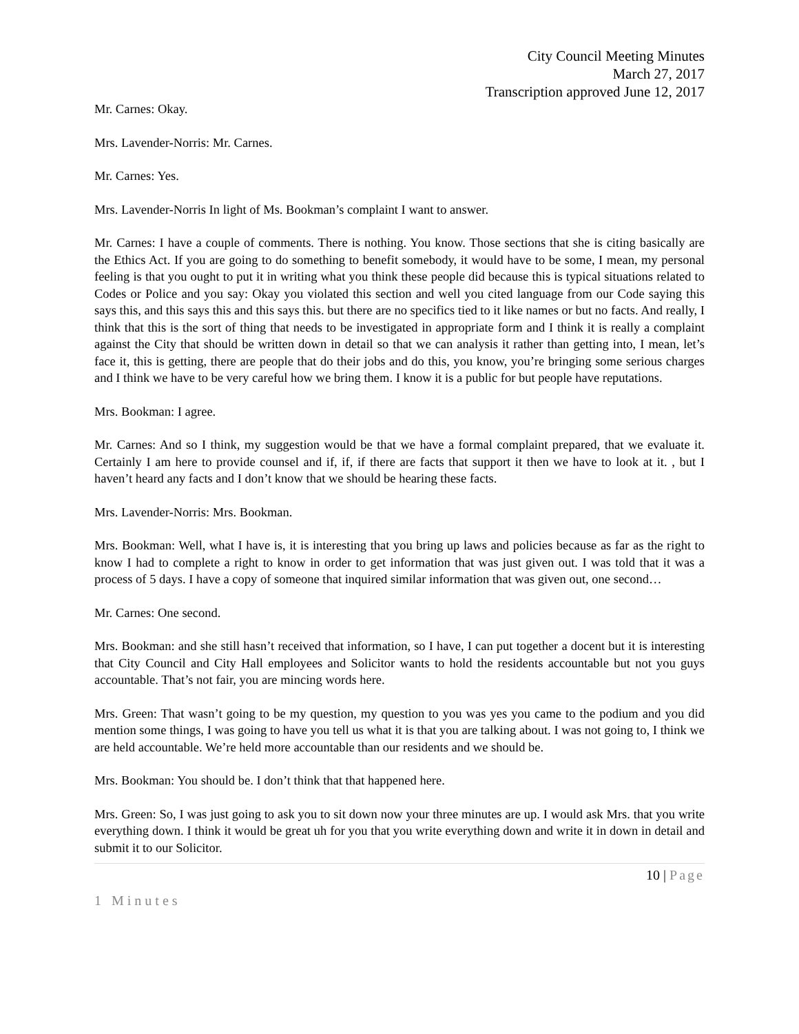City Council Meeting Minutes
March 27, 2017
Transcription approved June 12, 2017
Mr. Carnes: Okay.
Mrs. Lavender-Norris: Mr. Carnes.
Mr. Carnes: Yes.
Mrs. Lavender-Norris In light of Ms. Bookman’s complaint I want to answer.
Mr. Carnes: I have a couple of comments. There is nothing. You know. Those sections that she is citing basically are the Ethics Act. If you are going to do something to benefit somebody, it would have to be some, I mean, my personal feeling is that you ought to put it in writing what you think these people did because this is typical situations related to Codes or Police and you say: Okay you violated this section and well you cited language from our Code saying this says this, and this says this and this says this. but there are no specifics tied to it like names or but no facts. And really, I think that this is the sort of thing that needs to be investigated in appropriate form and I think it is really a complaint against the City that should be written down in detail so that we can analysis it rather than getting into, I mean, let’s face it, this is getting, there are people that do their jobs and do this, you know, you’re bringing some serious charges and I think we have to be very careful how we bring them. I know it is a public for but people have reputations.
Mrs. Bookman: I agree.
Mr. Carnes: And so I think, my suggestion would be that we have a formal complaint prepared, that we evaluate it. Certainly I am here to provide counsel and if, if, if there are facts that support it then we have to look at it. , but I haven’t heard any facts and I don’t know that we should be hearing these facts.
Mrs. Lavender-Norris: Mrs. Bookman.
Mrs. Bookman: Well, what I have is, it is interesting that you bring up laws and policies because as far as the right to know I had to complete a right to know in order to get information that was just given out. I was told that it was a process of 5 days. I have a copy of someone that inquired similar information that was given out, one second…
Mr. Carnes: One second.
Mrs. Bookman: and she still hasn’t received that information, so I have, I can put together a docent but it is interesting that City Council and City Hall employees and Solicitor wants to hold the residents accountable but not you guys accountable. That’s not fair, you are mincing words here.
Mrs. Green: That wasn’t going to be my question, my question to you was yes you came to the podium and you did mention some things, I was going to have you tell us what it is that you are talking about. I was not going to, I think we are held accountable. We’re held more accountable than our residents and we should be.
Mrs. Bookman: You should be. I don’t think that that happened here.
Mrs. Green: So, I was just going to ask you to sit down now your three minutes are up. I would ask Mrs. that you write everything down. I think it would be great uh for you that you write everything down and write it in down in detail and submit it to our Solicitor.
10 | Page
1 Minutes